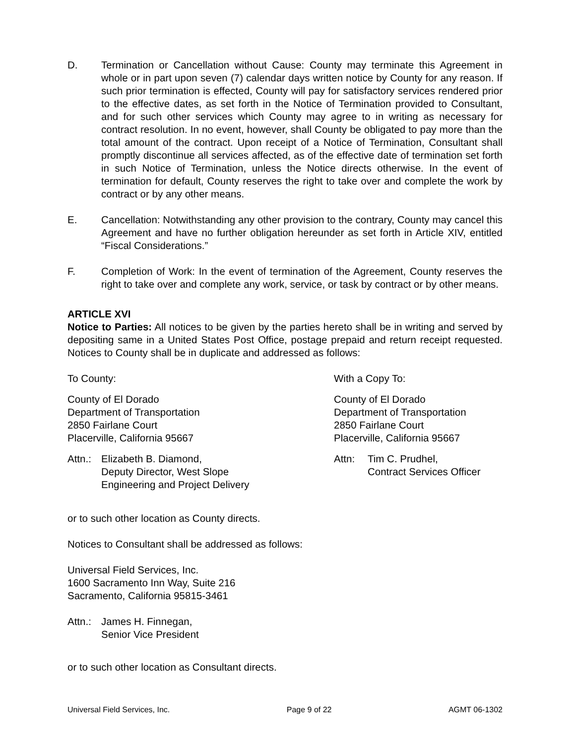D. Termination or Cancellation without Cause: County may terminate this Agreement in whole or in part upon seven (7) calendar days written notice by County for any reason. If such prior termination is effected, County will pay for satisfactory services rendered prior to the effective dates, as set forth in the Notice of Termination provided to Consultant, and for such other services which County may agree to in writing as necessary for contract resolution. In no event, however, shall County be obligated to pay more than the total amount of the contract. Upon receipt of a Notice of Termination, Consultant shall promptly discontinue all services affected, as of the effective date of termination set forth in such Notice of Termination, unless the Notice directs otherwise. In the event of termination for default, County reserves the right to take over and complete the work by contract or by any other means.
E. Cancellation: Notwithstanding any other provision to the contrary, County may cancel this Agreement and have no further obligation hereunder as set forth in Article XIV, entitled “Fiscal Considerations.”
F. Completion of Work: In the event of termination of the Agreement, County reserves the right to take over and complete any work, service, or task by contract or by other means.
ARTICLE XVI
Notice to Parties: All notices to be given by the parties hereto shall be in writing and served by depositing same in a United States Post Office, postage prepaid and return receipt requested. Notices to County shall be in duplicate and addressed as follows:
To County:
County of El Dorado
Department of Transportation
2850 Fairlane Court
Placerville, California 95667
Attn.: Elizabeth B. Diamond,
Deputy Director, West Slope
Engineering and Project Delivery
With a Copy To:
County of El Dorado
Department of Transportation
2850 Fairlane Court
Placerville, California 95667
Attn: Tim C. Prudhel,
Contract Services Officer
or to such other location as County directs.
Notices to Consultant shall be addressed as follows:
Universal Field Services, Inc.
1600 Sacramento Inn Way, Suite 216
Sacramento, California 95815-3461
Attn.: James H. Finnegan,
Senior Vice President
or to such other location as Consultant directs.
Universal Field Services, Inc. Page 9 of 22 AGMT 06-1302